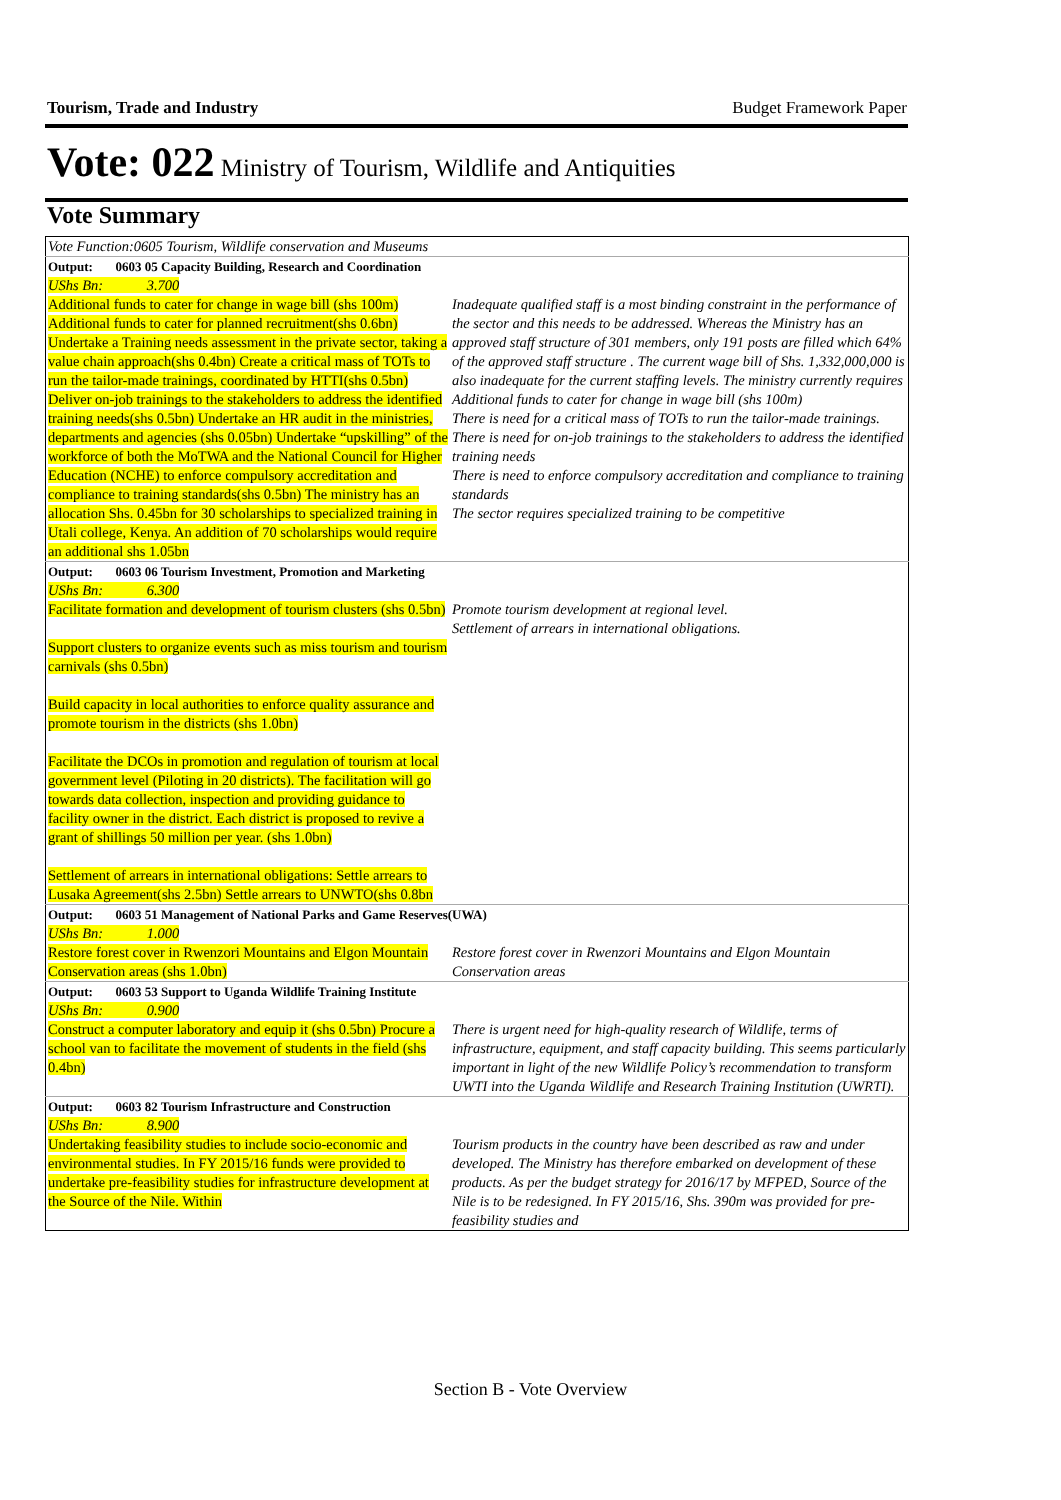Tourism, Trade and Industry Budget Framework Paper
Vote: 022 Ministry of Tourism, Wildlife and Antiquities
Vote Summary
| Vote Function:0605 Tourism, Wildlife conservation and Museums | |
| Output: 0603 05 Capacity Building, Research and Coordination | |
| UShs Bn: 3.700 Additional funds to cater for change in wage bill (shs 100m) Additional funds to cater for planned recruitment(shs 0.6bn) Undertake a Training needs assessment in the private sector, taking a value chain approach(shs 0.4bn) Create a critical mass of TOTs to run the tailor-made trainings, coordinated by HTTI(shs 0.5bn) Deliver on-job trainings to the stakeholders to address the identified training needs(shs 0.5bn) Undertake an HR audit in the ministries, departments and agencies (shs 0.05bn) Undertake “upskilling” of the workforce of both the MoTWA and the National Council for Higher Education (NCHE) to enforce compulsory accreditation and compliance to training standards(shs 0.5bn) The ministry has an allocation Shs. 0.45bn for 30 scholarships to specialized training in Utali college, Kenya. An addition of 70 scholarships would require an additional shs 1.05bn | Inadequate qualified staff is a most binding constraint in the performance of the sector and this needs to be addressed. Whereas the Ministry has an approved staff structure of 301 members, only 191 posts are filled which 64% of the approved staff structure . The current wage bill of Shs. 1,332,000,000 is also inadequate for the current staffing levels. The ministry currently requires Additional funds to cater for change in wage bill (shs 100m) There is need for a critical mass of TOTs to run the tailor-made trainings. There is need for on-job trainings to the stakeholders to address the identified training needs There is need to enforce compulsory accreditation and compliance to training standards The sector requires specialized training to be competitive |
| Output: 0603 06 Tourism Investment, Promotion and Marketing | |
| UShs Bn: 6.300 Facilitate formation and development of tourism clusters (shs 0.5bn) Support clusters to organize events such as miss tourism and tourism carnivals (shs 0.5bn) Build capacity in local authorities to enforce quality assurance and promote tourism in the districts (shs 1.0bn) Facilitate the DCOs in promotion and regulation of tourism at local government level (Piloting in 20 districts). The facilitation will go towards data collection, inspection and providing guidance to facility owner in the district. Each district is proposed to revive a grant of shillings 50 million per year. (shs 1.0bn) Settlement of arrears in international obligations: Settle arrears to Lusaka Agreement(shs 2.5bn) Settle arrears to UNWTO(shs 0.8bn | Promote tourism development at regional level. Settlement of arrears in international obligations. |
| Output: 0603 51 Management of National Parks and Game Reserves(UWA) | |
| UShs Bn: 1.000 Restore forest cover in Rwenzori Mountains and Elgon Mountain Conservation areas (shs 1.0bn) | Restore forest cover in Rwenzori Mountains and Elgon Mountain Conservation areas |
| Output: 0603 53 Support to Uganda Wildlife Training Institute | |
| UShs Bn: 0.900 Construct a computer laboratory and equip it (shs 0.5bn) Procure a school van to facilitate the movement of students in the field (shs 0.4bn) | There is urgent need for high-quality research of Wildlife, terms of infrastructure, equipment, and staff capacity building. This seems particularly important in light of the new Wildlife Policy’s recommendation to transform UWTI into the Uganda Wildlife and Research Training Institution (UWRTI). |
| Output: 0603 82 Tourism Infrastructure and Construction | |
| UShs Bn: 8.900 Undertaking feasibility studies to include socio-economic and environmental studies. In FY 2015/16 funds were provided to undertake pre-feasibility studies for infrastructure development at the Source of the Nile. Within | Tourism products in the country have been described as raw and under developed. The Ministry has therefore embarked on development of these products. As per the budget strategy for 2016/17 by MFPED, Source of the Nile is to be redesigned. In FY 2015/16, Shs. 390m was provided for pre- feasibility studies and |
Section B - Vote Overview